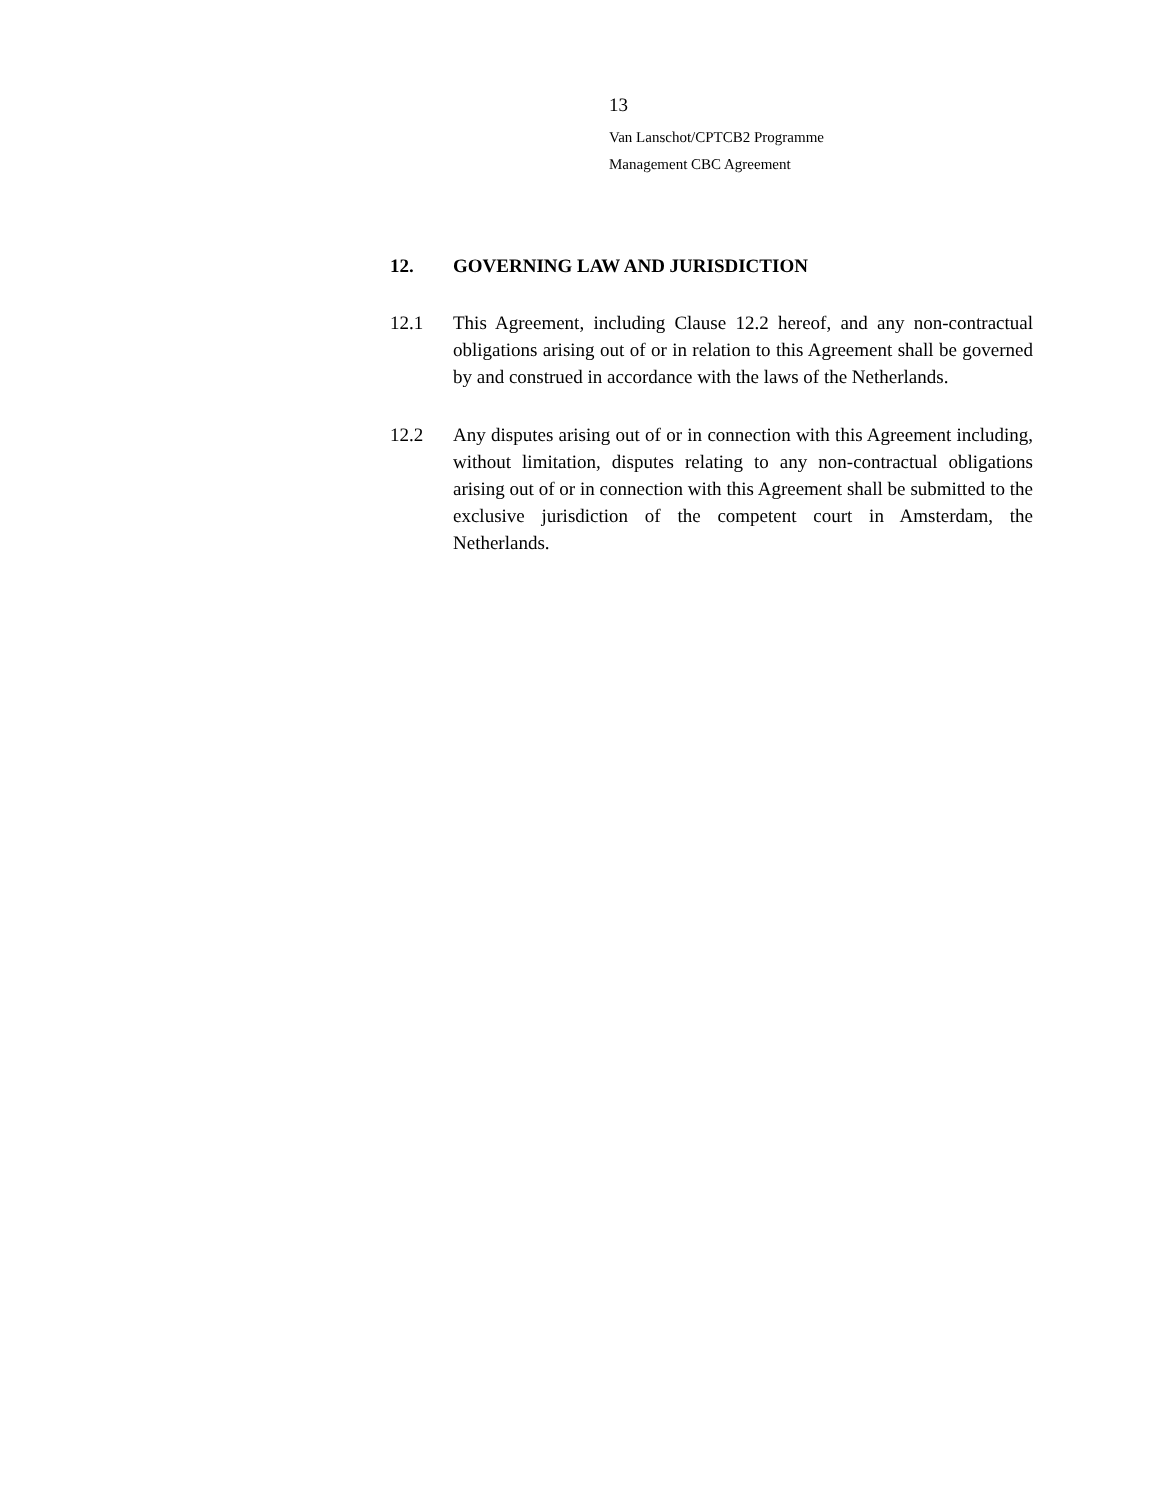13
Van Lanschot/CPTCB2 Programme
Management CBC Agreement
12. GOVERNING LAW AND JURISDICTION
12.1 This Agreement, including Clause 12.2 hereof, and any non-contractual obligations arising out of or in relation to this Agreement shall be governed by and construed in accordance with the laws of the Netherlands.
12.2 Any disputes arising out of or in connection with this Agreement including, without limitation, disputes relating to any non-contractual obligations arising out of or in connection with this Agreement shall be submitted to the exclusive jurisdiction of the competent court in Amsterdam, the Netherlands.